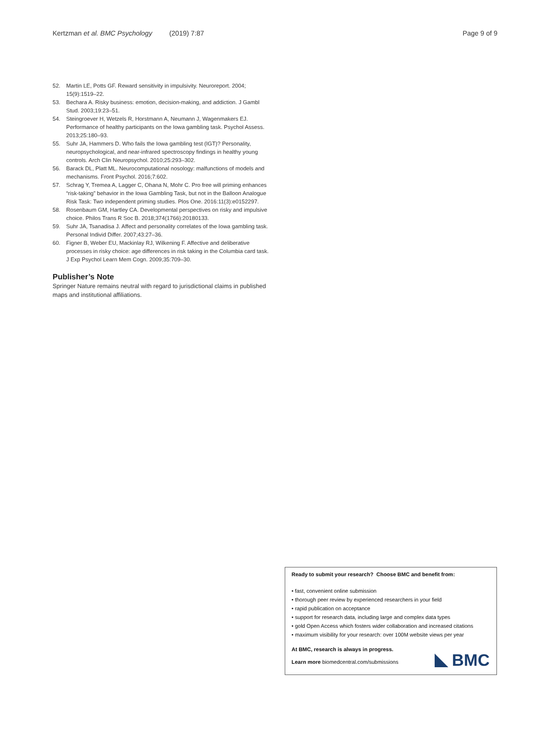Kertzman et al. BMC Psychology (2019) 7:87 Page 9 of 9
52. Martin LE, Potts GF. Reward sensitivity in impulsivity. Neuroreport. 2004; 15(9):1519–22.
53. Bechara A. Risky business: emotion, decision-making, and addiction. J Gambl Stud. 2003;19:23–51.
54. Steingroever H, Wetzels R, Horstmann A, Neumann J, Wagenmakers EJ. Performance of healthy participants on the Iowa gambling task. Psychol Assess. 2013;25:180–93.
55. Suhr JA, Hammers D. Who fails the Iowa gambling test (IGT)? Personality, neuropsychological, and near-infrared spectroscopy findings in healthy young controls. Arch Clin Neuropsychol. 2010;25:293–302.
56. Barack DL, Platt ML. Neurocomputational nosology: malfunctions of models and mechanisms. Front Psychol. 2016;7:602.
57. Schrag Y, Tremea A, Lagger C, Ohana N, Mohr C. Pro free will priming enhances “risk-taking” behavior in the Iowa Gambling Task, but not in the Balloon Analogue Risk Task: Two independent priming studies. Plos One. 2016:11(3):e0152297.
58. Rosenbaum GM, Hartley CA. Developmental perspectives on risky and impulsive choice. Philos Trans R Soc B. 2018;374(1766):20180133.
59. Suhr JA, Tsanadisa J. Affect and personality correlates of the Iowa gambling task. Personal Individ Differ. 2007;43:27–36.
60. Figner B, Weber EU, Mackinlay RJ, Wilkening F. Affective and deliberative processes in risky choice: age differences in risk taking in the Columbia card task. J Exp Psychol Learn Mem Cogn. 2009;35:709–30.
Publisher’s Note
Springer Nature remains neutral with regard to jurisdictional claims in published maps and institutional affiliations.
Ready to submit your research? Choose BMC and benefit from:
• fast, convenient online submission
• thorough peer review by experienced researchers in your field
• rapid publication on acceptance
• support for research data, including large and complex data types
• gold Open Access which fosters wider collaboration and increased citations
• maximum visibility for your research: over 100M website views per year
At BMC, research is always in progress.
Learn more biomedcentral.com/submissions
BMC